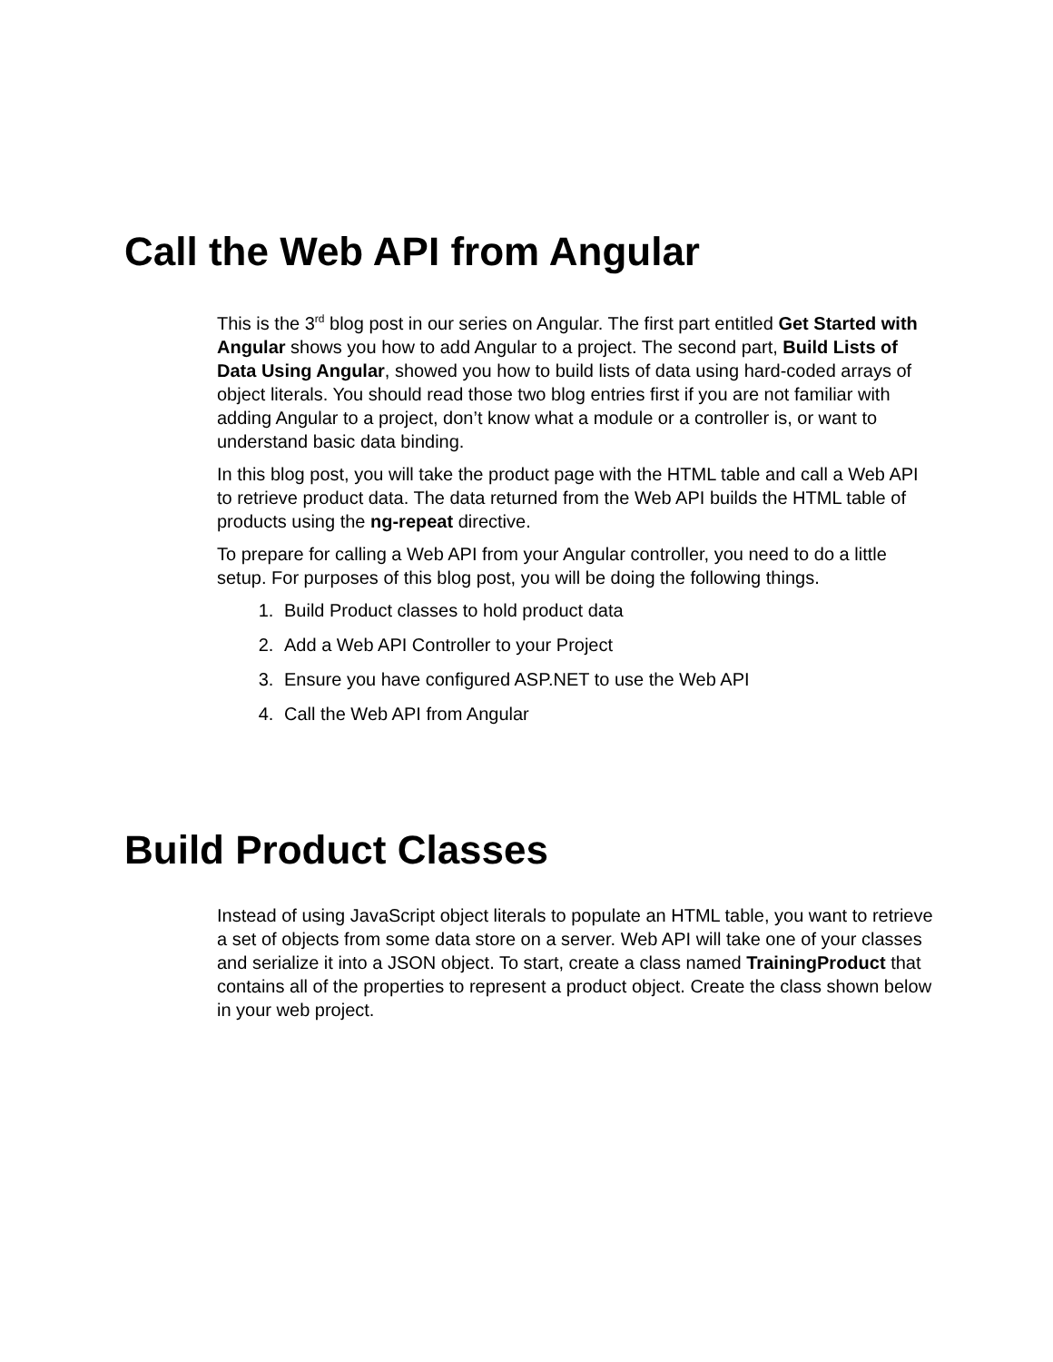Call the Web API from Angular
This is the 3<sup>rd</sup> blog post in our series on Angular. The first part entitled Get Started with Angular shows you how to add Angular to a project. The second part, Build Lists of Data Using Angular, showed you how to build lists of data using hard-coded arrays of object literals. You should read those two blog entries first if you are not familiar with adding Angular to a project, don’t know what a module or a controller is, or want to understand basic data binding.
In this blog post, you will take the product page with the HTML table and call a Web API to retrieve product data. The data returned from the Web API builds the HTML table of products using the ng-repeat directive.
To prepare for calling a Web API from your Angular controller, you need to do a little setup. For purposes of this blog post, you will be doing the following things.
1. Build Product classes to hold product data
2. Add a Web API Controller to your Project
3. Ensure you have configured ASP.NET to use the Web API
4. Call the Web API from Angular
Build Product Classes
Instead of using JavaScript object literals to populate an HTML table, you want to retrieve a set of objects from some data store on a server. Web API will take one of your classes and serialize it into a JSON object. To start, create a class named TrainingProduct that contains all of the properties to represent a product object. Create the class shown below in your web project.